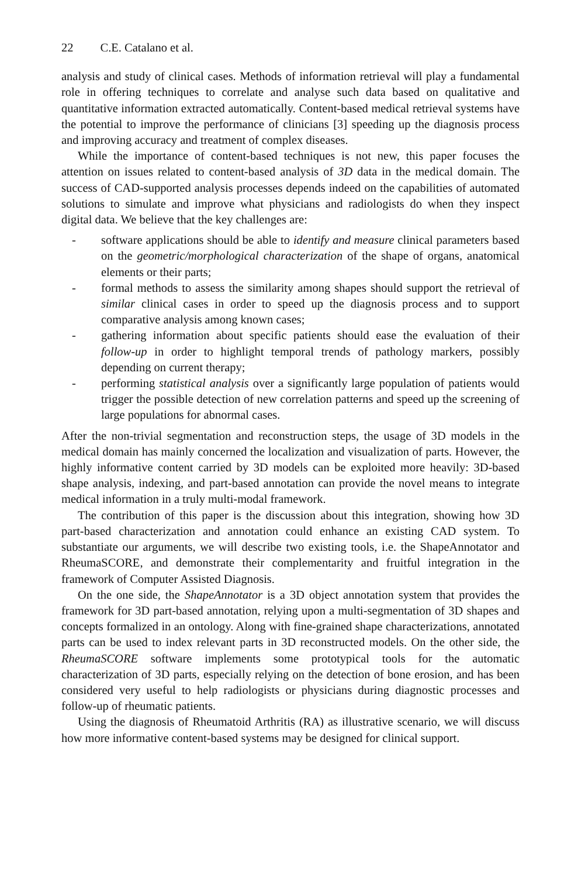22 C.E. Catalano et al.
analysis and study of clinical cases. Methods of information retrieval will play a fundamental role in offering techniques to correlate and analyse such data based on qualitative and quantitative information extracted automatically. Content-based medical retrieval systems have the potential to improve the performance of clinicians [3] speeding up the diagnosis process and improving accuracy and treatment of complex diseases.
While the importance of content-based techniques is not new, this paper focuses the attention on issues related to content-based analysis of 3D data in the medical domain. The success of CAD-supported analysis processes depends indeed on the capabilities of automated solutions to simulate and improve what physicians and radiologists do when they inspect digital data. We believe that the key challenges are:
- software applications should be able to identify and measure clinical parameters based on the geometric/morphological characterization of the shape of organs, anatomical elements or their parts;
- formal methods to assess the similarity among shapes should support the retrieval of similar clinical cases in order to speed up the diagnosis process and to support comparative analysis among known cases;
- gathering information about specific patients should ease the evaluation of their follow-up in order to highlight temporal trends of pathology markers, possibly depending on current therapy;
- performing statistical analysis over a significantly large population of patients would trigger the possible detection of new correlation patterns and speed up the screening of large populations for abnormal cases.
After the non-trivial segmentation and reconstruction steps, the usage of 3D models in the medical domain has mainly concerned the localization and visualization of parts. However, the highly informative content carried by 3D models can be exploited more heavily: 3D-based shape analysis, indexing, and part-based annotation can provide the novel means to integrate medical information in a truly multi-modal framework.
The contribution of this paper is the discussion about this integration, showing how 3D part-based characterization and annotation could enhance an existing CAD system. To substantiate our arguments, we will describe two existing tools, i.e. the ShapeAnnotator and RheumaSCORE, and demonstrate their complementarity and fruitful integration in the framework of Computer Assisted Diagnosis.
On the one side, the ShapeAnnotator is a 3D object annotation system that provides the framework for 3D part-based annotation, relying upon a multi-segmentation of 3D shapes and concepts formalized in an ontology. Along with fine-grained shape characterizations, annotated parts can be used to index relevant parts in 3D reconstructed models. On the other side, the RheumaSCORE software implements some prototypical tools for the automatic characterization of 3D parts, especially relying on the detection of bone erosion, and has been considered very useful to help radiologists or physicians during diagnostic processes and follow-up of rheumatic patients.
Using the diagnosis of Rheumatoid Arthritis (RA) as illustrative scenario, we will discuss how more informative content-based systems may be designed for clinical support.